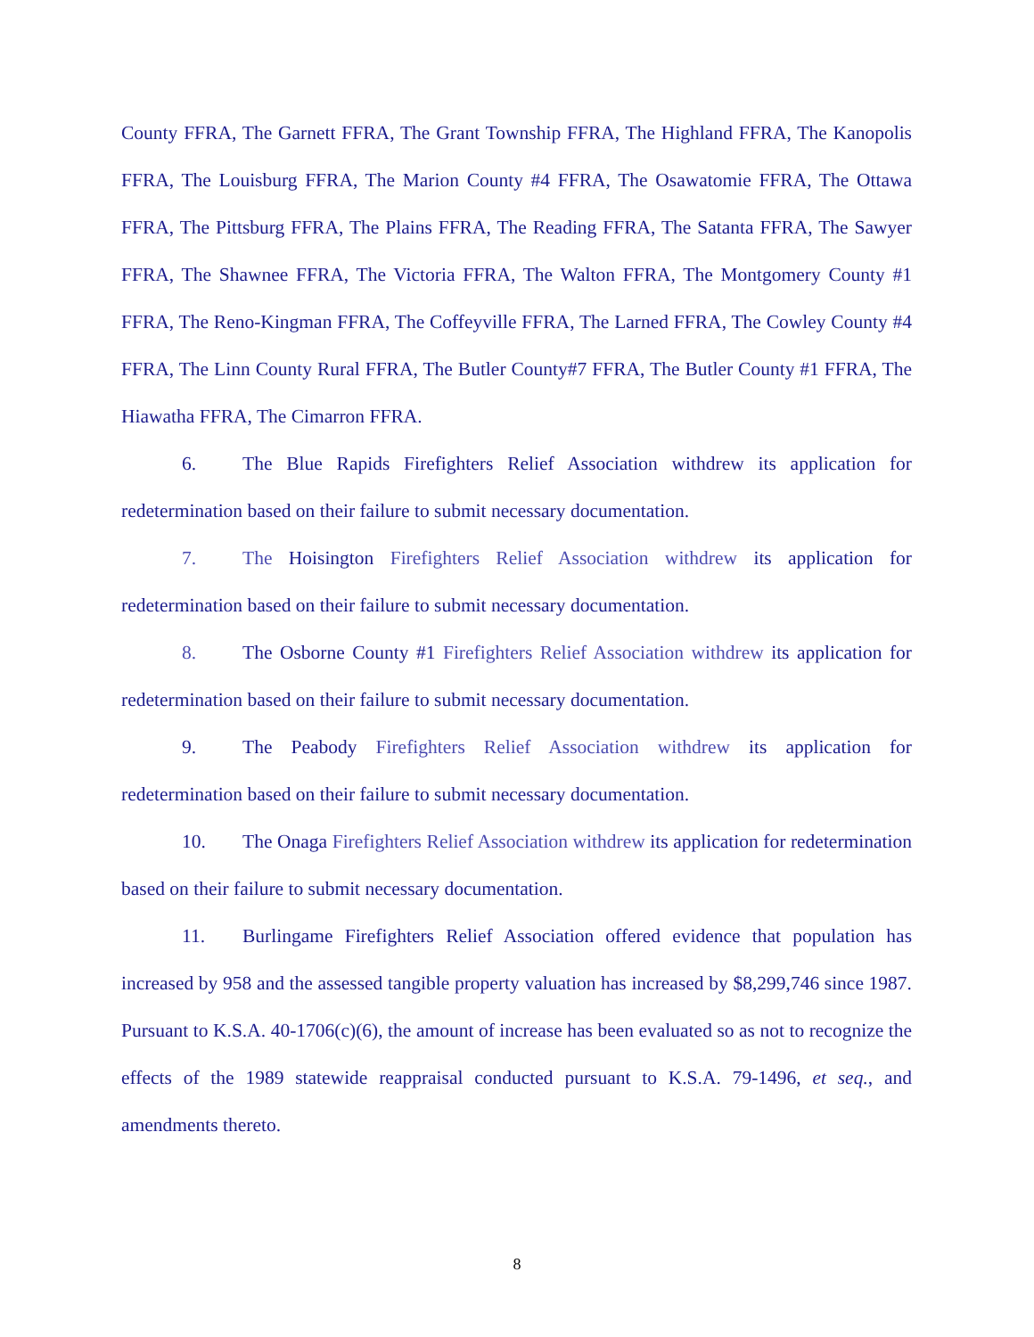County FFRA, The Garnett FFRA, The Grant Township FFRA, The Highland FFRA, The Kanopolis FFRA, The Louisburg FFRA, The Marion County #4 FFRA, The Osawatomie FFRA, The Ottawa FFRA, The Pittsburg FFRA, The Plains FFRA, The Reading FFRA, The Satanta FFRA, The Sawyer FFRA, The Shawnee FFRA, The Victoria FFRA, The Walton FFRA, The Montgomery County #1 FFRA, The Reno-Kingman FFRA, The Coffeyville FFRA, The Larned FFRA, The Cowley County #4 FFRA, The Linn County Rural FFRA, The Butler County#7 FFRA, The Butler County #1 FFRA, The Hiawatha FFRA, The Cimarron FFRA.
6. The Blue Rapids Firefighters Relief Association withdrew its application for redetermination based on their failure to submit necessary documentation.
7. The Hoisington Firefighters Relief Association withdrew its application for redetermination based on their failure to submit necessary documentation.
8. The Osborne County #1 Firefighters Relief Association withdrew its application for redetermination based on their failure to submit necessary documentation.
9. The Peabody Firefighters Relief Association withdrew its application for redetermination based on their failure to submit necessary documentation.
10. The Onaga Firefighters Relief Association withdrew its application for redetermination based on their failure to submit necessary documentation.
11. Burlingame Firefighters Relief Association offered evidence that population has increased by 958 and the assessed tangible property valuation has increased by $8,299,746 since 1987. Pursuant to K.S.A. 40-1706(c)(6), the amount of increase has been evaluated so as not to recognize the effects of the 1989 statewide reappraisal conducted pursuant to K.S.A. 79-1496, et seq., and amendments thereto.
8